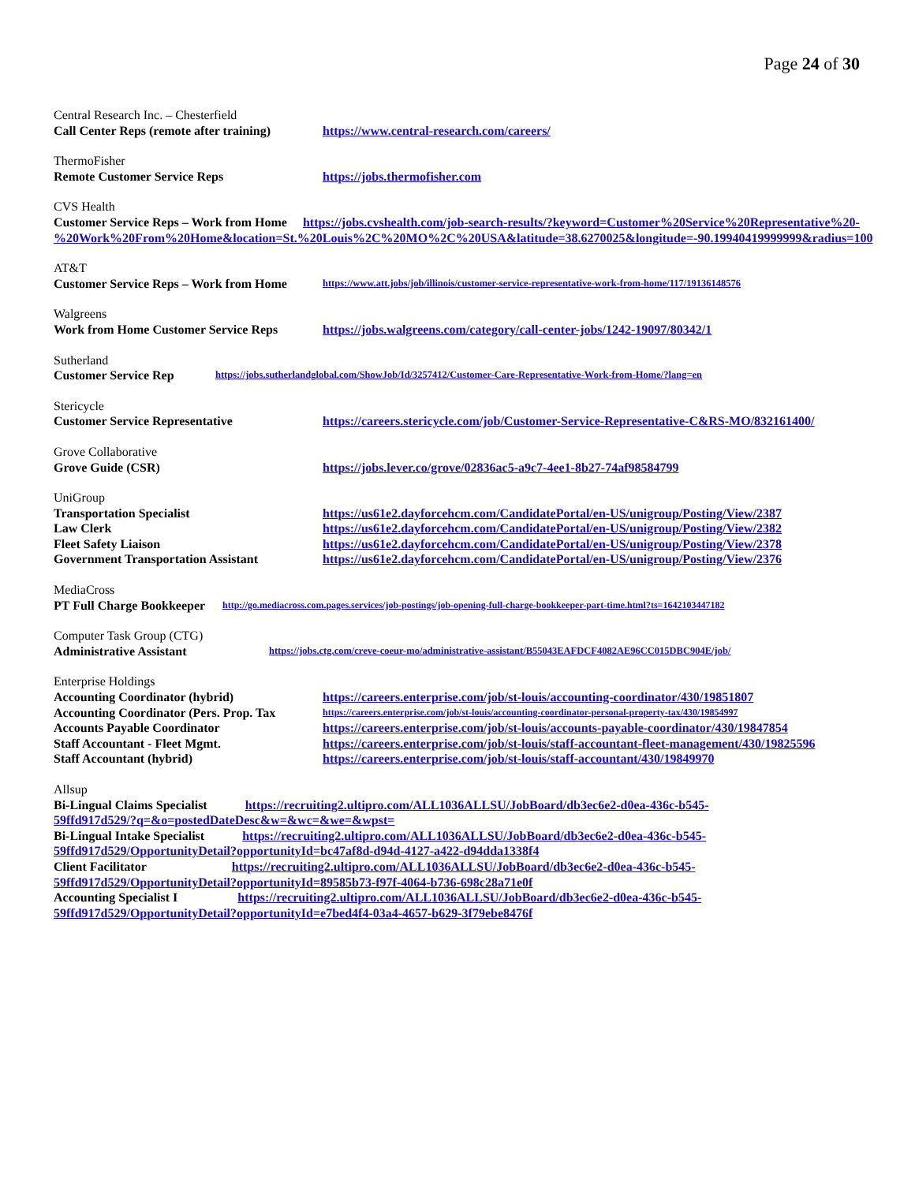Page 24 of 30
Central Research Inc. – Chesterfield
Call Center Reps (remote after training) https://www.central-research.com/careers/
ThermoFisher
Remote Customer Service Reps https://jobs.thermofisher.com
CVS Health
Customer Service Reps – Work from Home https://jobs.cvshealth.com/job-search-results/?keyword=Customer%20Service%20Representative%20-%20Work%20From%20Home&location=St.%20Louis%2C%20MO%2C%20USA&latitude=38.6270025&longitude=-90.19940419999999&radius=100
AT&T
Customer Service Reps – Work from Home https://www.att.jobs/job/illinois/customer-service-representative-work-from-home/117/19136148576
Walgreens
Work from Home Customer Service Reps https://jobs.walgreens.com/category/call-center-jobs/1242-19097/80342/1
Sutherland
Customer Service Rep https://jobs.sutherlandglobal.com/ShowJob/Id/3257412/Customer-Care-Representative-Work-from-Home/?lang=en
Stericycle
Customer Service Representative https://careers.stericycle.com/job/Customer-Service-Representative-C&RS-MO/832161400/
Grove Collaborative
Grove Guide (CSR) https://jobs.lever.co/grove/02836ac5-a9c7-4ee1-8b27-74af98584799
UniGroup
Transportation Specialist https://us61e2.dayforcehcm.com/CandidatePortal/en-US/unigroup/Posting/View/2387
Law Clerk https://us61e2.dayforcehcm.com/CandidatePortal/en-US/unigroup/Posting/View/2382
Fleet Safety Liaison https://us61e2.dayforcehcm.com/CandidatePortal/en-US/unigroup/Posting/View/2378
Government Transportation Assistant https://us61e2.dayforcehcm.com/CandidatePortal/en-US/unigroup/Posting/View/2376
MediaCross
PT Full Charge Bookkeeper http://go.mediacross.com.pages.services/job-postings/job-opening-full-charge-bookkeeper-part-time.html?ts=1642103447182
Computer Task Group (CTG)
Administrative Assistant https://jobs.ctg.com/creve-coeur-mo/administrative-assistant/B55043EAFDCF4082AE96CC015DBC904E/job/
Enterprise Holdings
Accounting Coordinator (hybrid) https://careers.enterprise.com/job/st-louis/accounting-coordinator/430/19851807
Accounting Coordinator (Pers. Prop. Tax https://careers.enterprise.com/job/st-louis/accounting-coordinator-personal-property-tax/430/19854997
Accounts Payable Coordinator https://careers.enterprise.com/job/st-louis/accounts-payable-coordinator/430/19847854
Staff Accountant - Fleet Mgmt. https://careers.enterprise.com/job/st-louis/staff-accountant-fleet-management/430/19825596
Staff Accountant (hybrid) https://careers.enterprise.com/job/st-louis/staff-accountant/430/19849970
Allsup
Bi-Lingual Claims Specialist https://recruiting2.ultipro.com/ALL1036ALLSU/JobBoard/db3ec6e2-d0ea-436c-b545-59ffd917d529/?q=&o=postedDateDesc&w=&wc=&we=&wpst=
Bi-Lingual Intake Specialist https://recruiting2.ultipro.com/ALL1036ALLSU/JobBoard/db3ec6e2-d0ea-436c-b545-59ffd917d529/OpportunityDetail?opportunityId=bc47af8d-d94d-4127-a422-d94dda1338f4
Client Facilitator https://recruiting2.ultipro.com/ALL1036ALLSU/JobBoard/db3ec6e2-d0ea-436c-b545-59ffd917d529/OpportunityDetail?opportunityId=89585b73-f97f-4064-b736-698c28a71e0f
Accounting Specialist I https://recruiting2.ultipro.com/ALL1036ALLSU/JobBoard/db3ec6e2-d0ea-436c-b545-59ffd917d529/OpportunityDetail?opportunityId=e7bed4f4-03a4-4657-b629-3f79ebe8476f